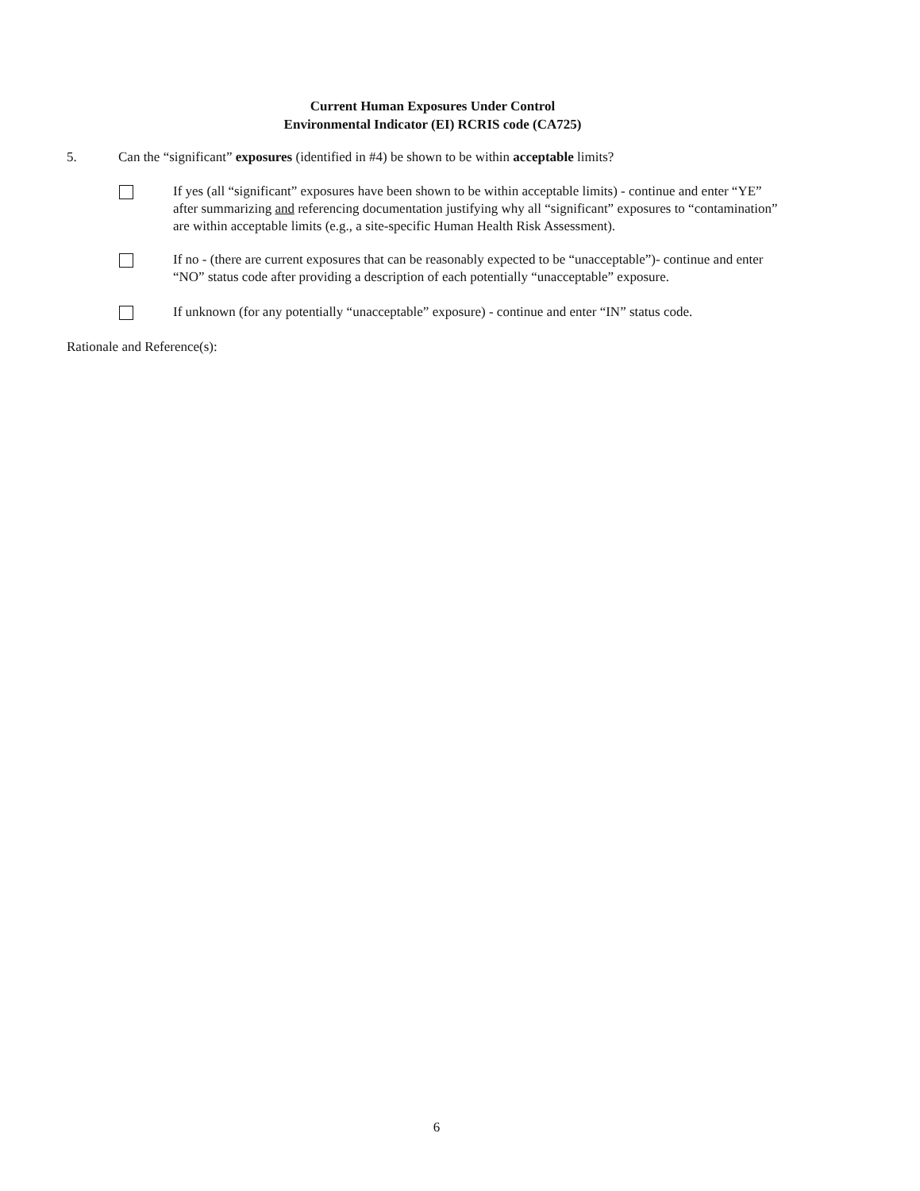Current Human Exposures Under Control
Environmental Indicator (EI) RCRIS code (CA725)
5. Can the “significant” exposures (identified in #4) be shown to be within acceptable limits?
If yes (all “significant” exposures have been shown to be within acceptable limits) - continue and enter “YE” after summarizing and referencing documentation justifying why all “significant” exposures to “contamination” are within acceptable limits (e.g., a site-specific Human Health Risk Assessment).
If no - (there are current exposures that can be reasonably expected to be “unacceptable”)- continue and enter “NO” status code after providing a description of each potentially “unacceptable” exposure.
If unknown (for any potentially “unacceptable” exposure) - continue and enter “IN” status code.
Rationale and Reference(s):
6